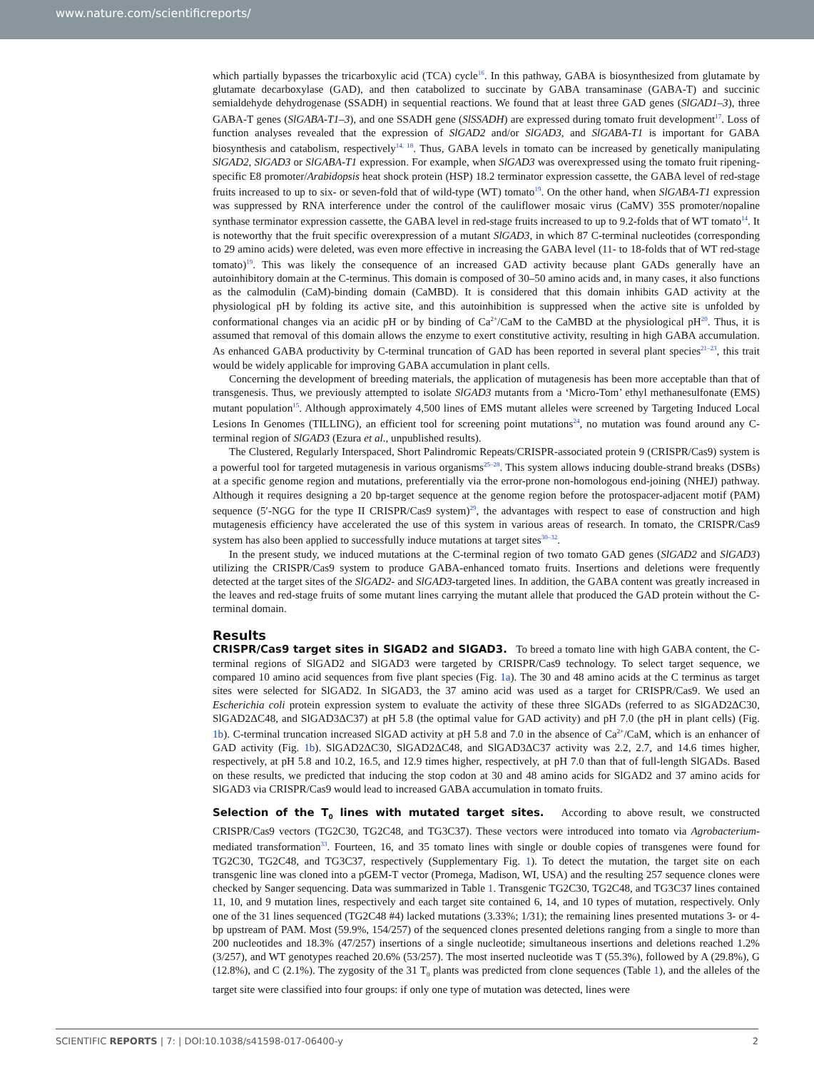www.nature.com/scientificreports/
which partially bypasses the tricarboxylic acid (TCA) cycle<sup>16</sup>. In this pathway, GABA is biosynthesized from glutamate by glutamate decarboxylase (GAD), and then catabolized to succinate by GABA transaminase (GABA-T) and succinic semialdehyde dehydrogenase (SSADH) in sequential reactions. We found that at least three GAD genes (SlGAD1–3), three GABA-T genes (SlGABA-T1–3), and one SSADH gene (SlSSADH) are expressed during tomato fruit development<sup>17</sup>. Loss of function analyses revealed that the expression of SlGAD2 and/or SlGAD3, and SlGABA-T1 is important for GABA biosynthesis and catabolism, respectively<sup>14, 18</sup>. Thus, GABA levels in tomato can be increased by genetically manipulating SlGAD2, SlGAD3 or SlGABA-T1 expression. For example, when SlGAD3 was overexpressed using the tomato fruit ripening-specific E8 promoter/Arabidopsis heat shock protein (HSP) 18.2 terminator expression cassette, the GABA level of red-stage fruits increased to up to six- or seven-fold that of wild-type (WT) tomato<sup>19</sup>. On the other hand, when SlGABA-T1 expression was suppressed by RNA interference under the control of the cauliflower mosaic virus (CaMV) 35S promoter/nopaline synthase terminator expression cassette, the GABA level in red-stage fruits increased to up to 9.2-folds that of WT tomato<sup>14</sup>. It is noteworthy that the fruit specific overexpression of a mutant SlGAD3, in which 87 C-terminal nucleotides (corresponding to 29 amino acids) were deleted, was even more effective in increasing the GABA level (11- to 18-folds that of WT red-stage tomato)<sup>19</sup>. This was likely the consequence of an increased GAD activity because plant GADs generally have an autoinhibitory domain at the C-terminus. This domain is composed of 30–50 amino acids and, in many cases, it also functions as the calmodulin (CaM)-binding domain (CaMBD). It is considered that this domain inhibits GAD activity at the physiological pH by folding its active site, and this autoinhibition is suppressed when the active site is unfolded by conformational changes via an acidic pH or by binding of Ca<sup>2+</sup>/CaM to the CaMBD at the physiological pH<sup>20</sup>. Thus, it is assumed that removal of this domain allows the enzyme to exert constitutive activity, resulting in high GABA accumulation. As enhanced GABA productivity by C-terminal truncation of GAD has been reported in several plant species<sup>21–23</sup>, this trait would be widely applicable for improving GABA accumulation in plant cells.
Concerning the development of breeding materials, the application of mutagenesis has been more acceptable than that of transgenesis. Thus, we previously attempted to isolate SlGAD3 mutants from a ‘Micro-Tom’ ethyl methanesulfonate (EMS) mutant population<sup>15</sup>. Although approximately 4,500 lines of EMS mutant alleles were screened by Targeting Induced Local Lesions In Genomes (TILLING), an efficient tool for screening point mutations<sup>24</sup>, no mutation was found around any C-terminal region of SlGAD3 (Ezura et al., unpublished results).
The Clustered, Regularly Interspaced, Short Palindromic Repeats/CRISPR-associated protein 9 (CRISPR/Cas9) system is a powerful tool for targeted mutagenesis in various organisms<sup>25–28</sup>. This system allows inducing double-strand breaks (DSBs) at a specific genome region and mutations, preferentially via the error-prone non-homologous end-joining (NHEJ) pathway. Although it requires designing a 20 bp-target sequence at the genome region before the protospacer-adjacent motif (PAM) sequence (5′-NGG for the type II CRISPR/Cas9 system)<sup>29</sup>, the advantages with respect to ease of construction and high mutagenesis efficiency have accelerated the use of this system in various areas of research. In tomato, the CRISPR/Cas9 system has also been applied to successfully induce mutations at target sites<sup>30–32</sup>.
In the present study, we induced mutations at the C-terminal region of two tomato GAD genes (SlGAD2 and SlGAD3) utilizing the CRISPR/Cas9 system to produce GABA-enhanced tomato fruits. Insertions and deletions were frequently detected at the target sites of the SlGAD2- and SlGAD3-targeted lines. In addition, the GABA content was greatly increased in the leaves and red-stage fruits of some mutant lines carrying the mutant allele that produced the GAD protein without the C-terminal domain.
Results
CRISPR/Cas9 target sites in SlGAD2 and SlGAD3. To breed a tomato line with high GABA content, the C-terminal regions of SlGAD2 and SlGAD3 were targeted by CRISPR/Cas9 technology. To select target sequence, we compared 10 amino acid sequences from five plant species (Fig. 1a). The 30 and 48 amino acids at the C terminus as target sites were selected for SlGAD2. In SlGAD3, the 37 amino acid was used as a target for CRISPR/Cas9. We used an Escherichia coli protein expression system to evaluate the activity of these three SlGADs (referred to as SlGAD2ΔC30, SlGAD2ΔC48, and SlGAD3ΔC37) at pH 5.8 (the optimal value for GAD activity) and pH 7.0 (the pH in plant cells) (Fig. 1b). C-terminal truncation increased SlGAD activity at pH 5.8 and 7.0 in the absence of Ca<sup>2+</sup>/CaM, which is an enhancer of GAD activity (Fig. 1b). SlGAD2ΔC30, SlGAD2ΔC48, and SlGAD3ΔC37 activity was 2.2, 2.7, and 14.6 times higher, respectively, at pH 5.8 and 10.2, 16.5, and 12.9 times higher, respectively, at pH 7.0 than that of full-length SlGADs. Based on these results, we predicted that inducing the stop codon at 30 and 48 amino acids for SlGAD2 and 37 amino acids for SlGAD3 via CRISPR/Cas9 would lead to increased GABA accumulation in tomato fruits.
Selection of the T<sub>0</sub> lines with mutated target sites. According to above result, we constructed CRISPR/Cas9 vectors (TG2C30, TG2C48, and TG3C37). These vectors were introduced into tomato via Agrobacterium-mediated transformation<sup>33</sup>. Fourteen, 16, and 35 tomato lines with single or double copies of transgenes were found for TG2C30, TG2C48, and TG3C37, respectively (Supplementary Fig. 1). To detect the mutation, the target site on each transgenic line was cloned into a pGEM-T vector (Promega, Madison, WI, USA) and the resulting 257 sequence clones were checked by Sanger sequencing. Data was summarized in Table 1. Transgenic TG2C30, TG2C48, and TG3C37 lines contained 11, 10, and 9 mutation lines, respectively and each target site contained 6, 14, and 10 types of mutation, respectively. Only one of the 31 lines sequenced (TG2C48 #4) lacked mutations (3.33%; 1/31); the remaining lines presented mutations 3- or 4-bp upstream of PAM. Most (59.9%, 154/257) of the sequenced clones presented deletions ranging from a single to more than 200 nucleotides and 18.3% (47/257) insertions of a single nucleotide; simultaneous insertions and deletions reached 1.2% (3/257), and WT genotypes reached 20.6% (53/257). The most inserted nucleotide was T (55.3%), followed by A (29.8%), G (12.8%), and C (2.1%). The zygosity of the 31 T<sub>0</sub> plants was predicted from clone sequences (Table 1), and the alleles of the target site were classified into four groups: if only one type of mutation was detected, lines were
SCIENTIFIC REPORTS | 7: | DOI:10.1038/s41598-017-06400-y 2